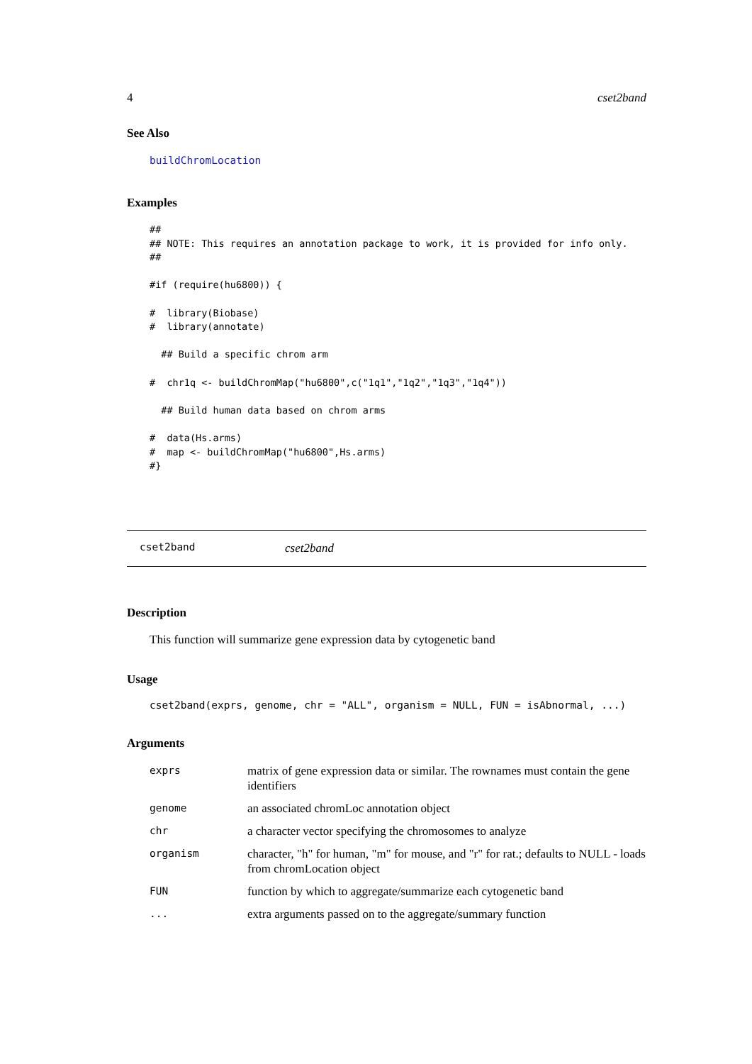4 cset2band
See Also
buildChromLocation
Examples
##
## NOTE: This requires an annotation package to work, it is provided for info only.
##

#if (require(hu6800)) {

#  library(Biobase)
#  library(annotate)

  ## Build a specific chrom arm

#  chr1q <- buildChromMap("hu6800",c("1q1","1q2","1q3","1q4"))

  ## Build human data based on chrom arms

#  data(Hs.arms)
#  map <- buildChromMap("hu6800",Hs.arms)
#}
cset2band cset2band
Description
This function will summarize gene expression data by cytogenetic band
Usage
cset2band(exprs, genome, chr = "ALL", organism = NULL, FUN = isAbnormal, ...)
Arguments
| exprs | matrix of gene expression data or similar. The rownames must contain the gene identifiers |
| genome | an associated chromLoc annotation object |
| chr | a character vector specifying the chromosomes to analyze |
| organism | character, "h" for human, "m" for mouse, and "r" for rat.; defaults to NULL - loads from chromLocation object |
| FUN | function by which to aggregate/summarize each cytogenetic band |
| ... | extra arguments passed on to the aggregate/summary function |